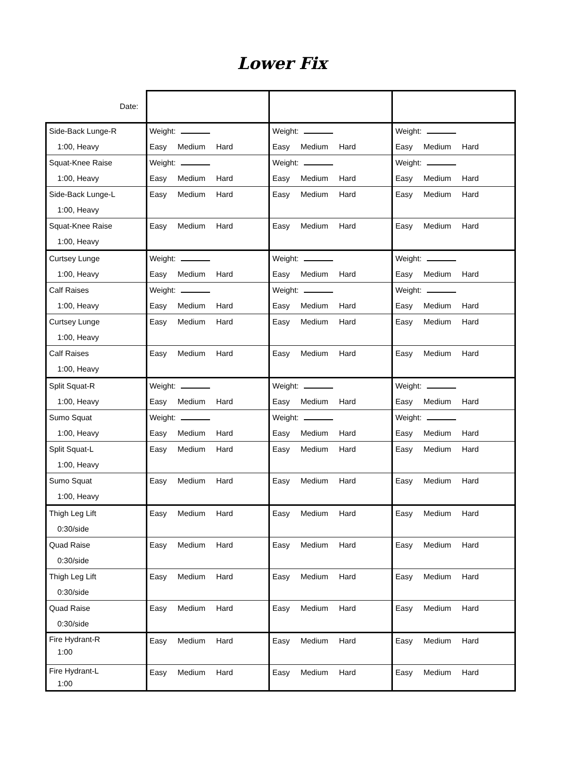Lower Fix
| Date: | | | |
| Side-Back Lunge-R 1:00, Heavy | Weight: Easy Medium Hard | Weight: Easy Medium Hard | Weight: Easy Medium Hard |
| Squat-Knee Raise 1:00, Heavy | Weight: Easy Medium Hard | Weight: Easy Medium Hard | Weight: Easy Medium Hard |
| Side-Back Lunge-L 1:00, Heavy | Easy Medium Hard | Easy Medium Hard | Easy Medium Hard |
| Squat-Knee Raise 1:00, Heavy | Easy Medium Hard | Easy Medium Hard | Easy Medium Hard |
| Curtsey Lunge 1:00, Heavy | Weight: Easy Medium Hard | Weight: Easy Medium Hard | Weight: Easy Medium Hard |
| Calf Raises 1:00, Heavy | Weight: Easy Medium Hard | Weight: Easy Medium Hard | Weight: Easy Medium Hard |
| Curtsey Lunge 1:00, Heavy | Easy Medium Hard | Easy Medium Hard | Easy Medium Hard |
| Calf Raises 1:00, Heavy | Easy Medium Hard | Easy Medium Hard | Easy Medium Hard |
| Split Squat-R 1:00, Heavy | Weight: Easy Medium Hard | Weight: Easy Medium Hard | Weight: Easy Medium Hard |
| Sumo Squat 1:00, Heavy | Weight: Easy Medium Hard | Weight: Easy Medium Hard | Weight: Easy Medium Hard |
| Split Squat-L 1:00, Heavy | Easy Medium Hard | Easy Medium Hard | Easy Medium Hard |
| Sumo Squat 1:00, Heavy | Easy Medium Hard | Easy Medium Hard | Easy Medium Hard |
| Thigh Leg Lift 0:30/side | Easy Medium Hard | Easy Medium Hard | Easy Medium Hard |
| Quad Raise 0:30/side | Easy Medium Hard | Easy Medium Hard | Easy Medium Hard |
| Thigh Leg Lift 0:30/side | Easy Medium Hard | Easy Medium Hard | Easy Medium Hard |
| Quad Raise 0:30/side | Easy Medium Hard | Easy Medium Hard | Easy Medium Hard |
| Fire Hydrant-R 1:00 | Easy Medium Hard | Easy Medium Hard | Easy Medium Hard |
| Fire Hydrant-L 1:00 | Easy Medium Hard | Easy Medium Hard | Easy Medium Hard |